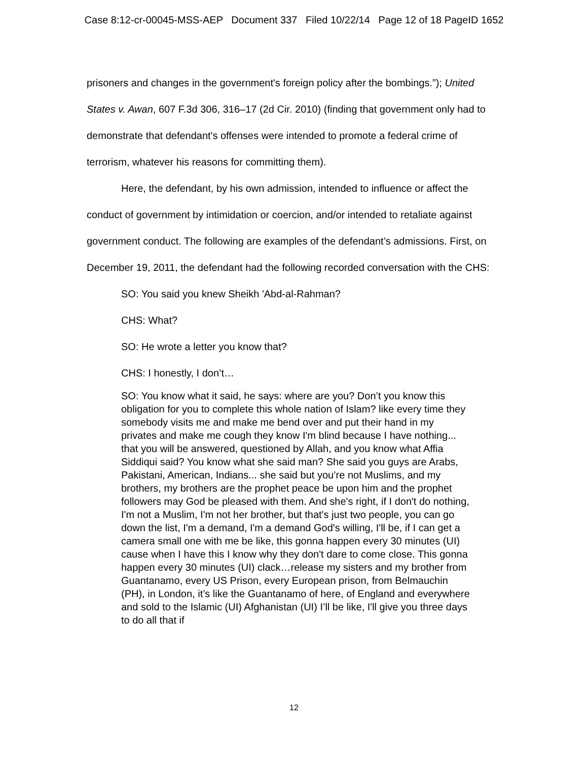Case 8:12-cr-00045-MSS-AEP Document 337 Filed 10/22/14 Page 12 of 18 PageID 1652
prisoners and changes in the government's foreign policy after the bombings.”); United States v. Awan, 607 F.3d 306, 316–17 (2d Cir. 2010) (finding that government only had to demonstrate that defendant's offenses were intended to promote a federal crime of terrorism, whatever his reasons for committing them).
Here, the defendant, by his own admission, intended to influence or affect the conduct of government by intimidation or coercion, and/or intended to retaliate against government conduct. The following are examples of the defendant’s admissions. First, on December 19, 2011, the defendant had the following recorded conversation with the CHS:
SO: You said you knew Sheikh 'Abd-al-Rahman?
CHS: What?
SO: He wrote a letter you know that?
CHS: I honestly, I don’t…
SO: You know what it said, he says: where are you? Don’t you know this obligation for you to complete this whole nation of Islam? like every time they somebody visits me and make me bend over and put their hand in my privates and make me cough they know I'm blind because I have nothing... that you will be answered, questioned by Allah, and you know what Affia Siddiqui said? You know what she said man? She said you guys are Arabs, Pakistani, American, Indians... she said but you’re not Muslims, and my brothers, my brothers are the prophet peace be upon him and the prophet followers may God be pleased with them. And she's right, if I don't do nothing, I'm not a Muslim, I'm not her brother, but that's just two people, you can go down the list, I'm a demand, I'm a demand God's willing, I'll be, if I can get a camera small one with me be like, this gonna happen every 30 minutes (UI) cause when I have this I know why they don't dare to come close. This gonna happen every 30 minutes (UI) clack…release my sisters and my brother from Guantanamo, every US Prison, every European prison, from Belmauchin (PH), in London, it’s like the Guantanamo of here, of England and everywhere and sold to the Islamic (UI) Afghanistan (UI) I’ll be like, I'll give you three days to do all that if
12